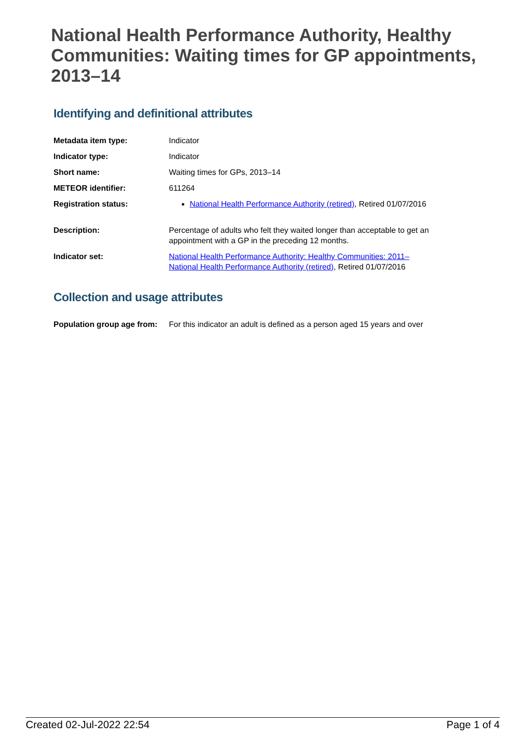National Health Performance Authority, Healthy Communities: Waiting times for GP appointments, 2013–14
Identifying and definitional attributes
| Metadata item type: | Indicator |
| Indicator type: | Indicator |
| Short name: | Waiting times for GPs, 2013–14 |
| METEOR identifier: | 611264 |
| Registration status: | National Health Performance Authority (retired) , Retired 01/07/2016 |
| Description: | Percentage of adults who felt they waited longer than acceptable to get an appointment with a GP in the preceding 12 months. |
| Indicator set: | National Health Performance Authority: Healthy Communities: 2011– National Health Performance Authority (retired) , Retired 01/07/2016 |
Collection and usage attributes
| Population group age from: | For this indicator an adult is defined as a person aged 15 years and over |
Created 02-Jul-2022 22:54 Page 1 of 4